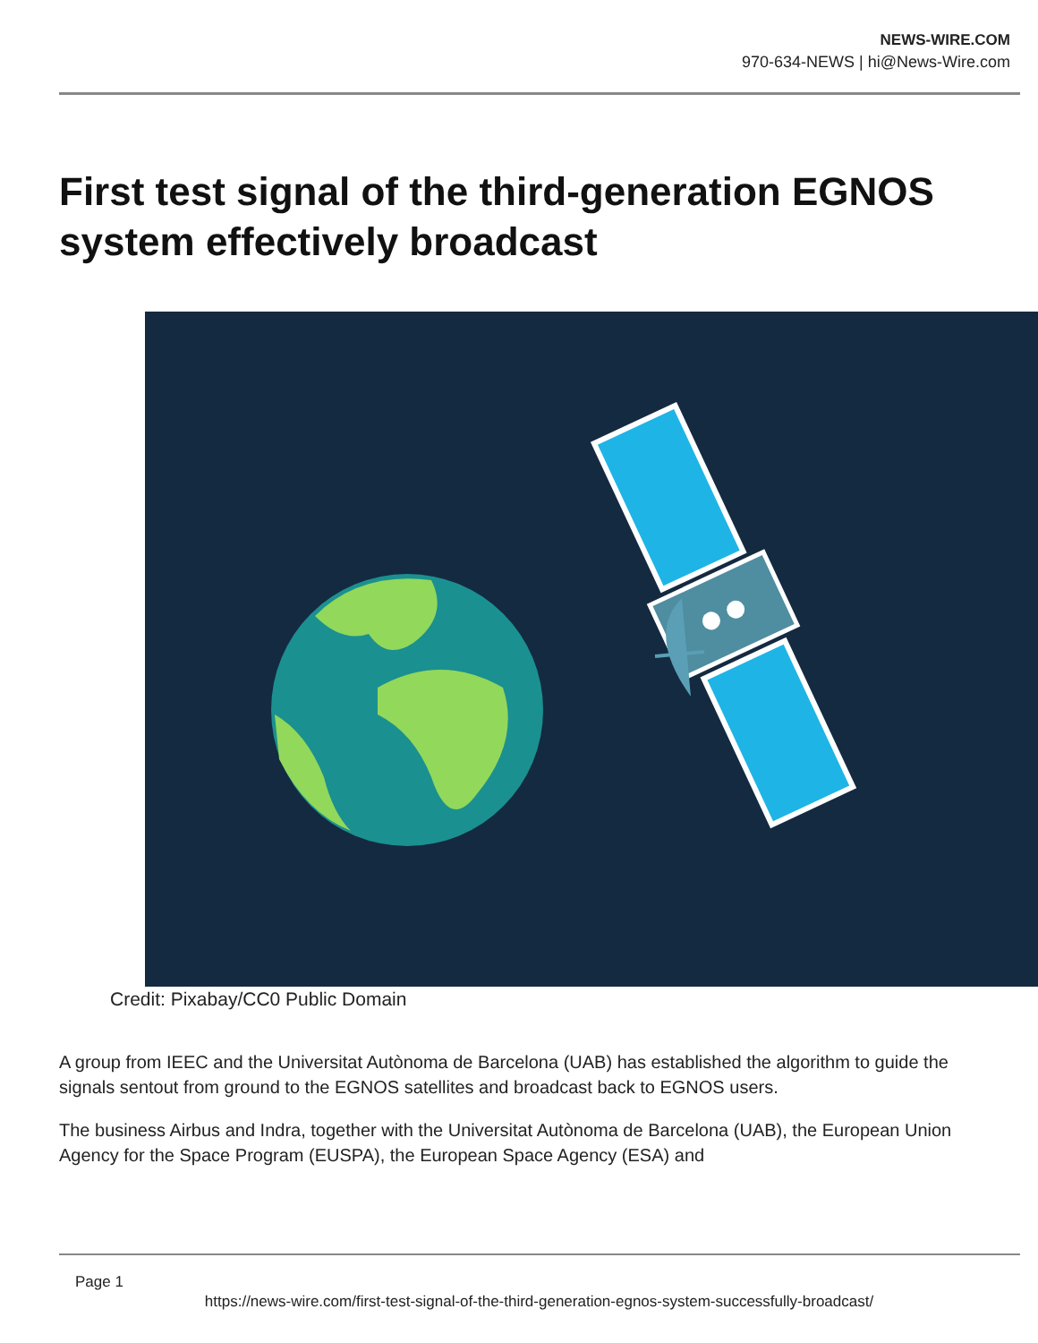NEWS-WIRE.COM
970-634-NEWS | hi@News-Wire.com
First test signal of the third-generation EGNOS system effectively broadcast
Credit: Pixabay/CC0 Public Domain
A group from IEEC and the Universitat Autònoma de Barcelona (UAB) has established the algorithm to guide the signals sentout from ground to the EGNOS satellites and broadcast back to EGNOS users.
The business Airbus and Indra, together with the Universitat Autònoma de Barcelona (UAB), the European Union Agency for the Space Program (EUSPA), the European Space Agency (ESA) and
Page 1
https://news-wire.com/first-test-signal-of-the-third-generation-egnos-system-successfully-broadcast/